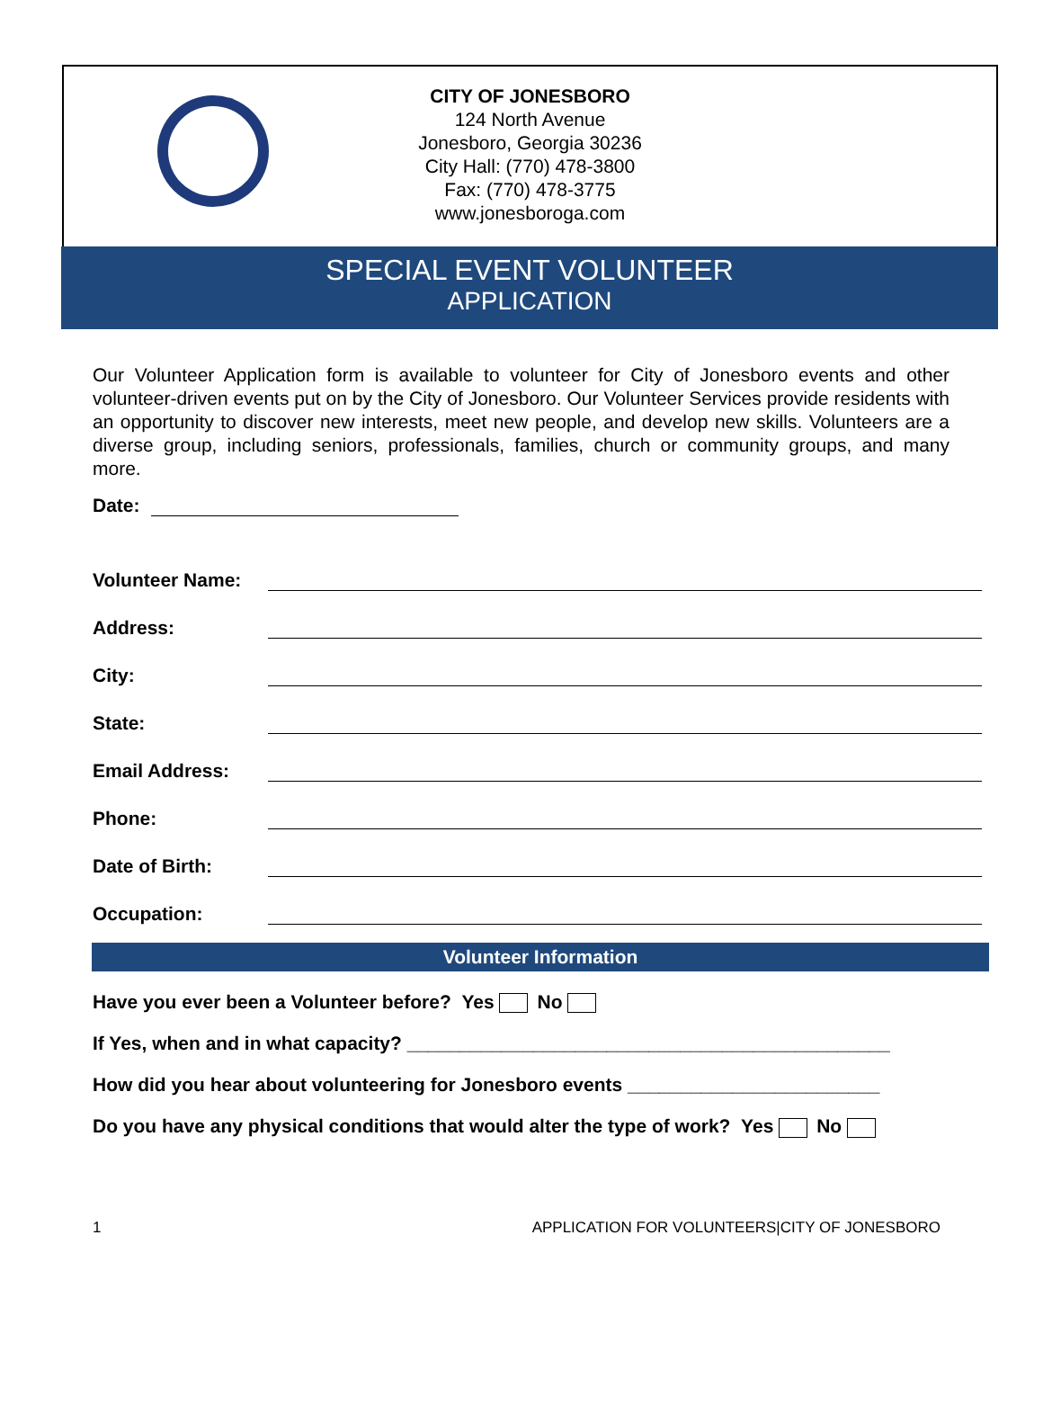CITY OF JONESBORO
124 North Avenue
Jonesboro, Georgia 30236
City Hall: (770) 478-3800
Fax: (770) 478-3775
www.jonesboroga.com
SPECIAL EVENT VOLUNTEER
APPLICATION
Our Volunteer Application form is available to volunteer for City of Jonesboro events and other volunteer-driven events put on by the City of Jonesboro. Our Volunteer Services provide residents with an opportunity to discover new interests, meet new people, and develop new skills. Volunteers are a diverse group, including seniors, professionals, families, church or community groups, and many more.
Date:
Volunteer Name:
Address:
City:
State:
Email Address:
Phone:
Date of Birth:
Occupation:
Volunteer Information
Have you ever been a Volunteer before? Yes No
If Yes, when and in what capacity? ______________________________________________
How did you hear about volunteering for Jonesboro events ________________________
Do you have any physical conditions that would alter the type of work? Yes No
1 APPLICATION FOR VOLUNTEERS|CITY OF JONESBORO